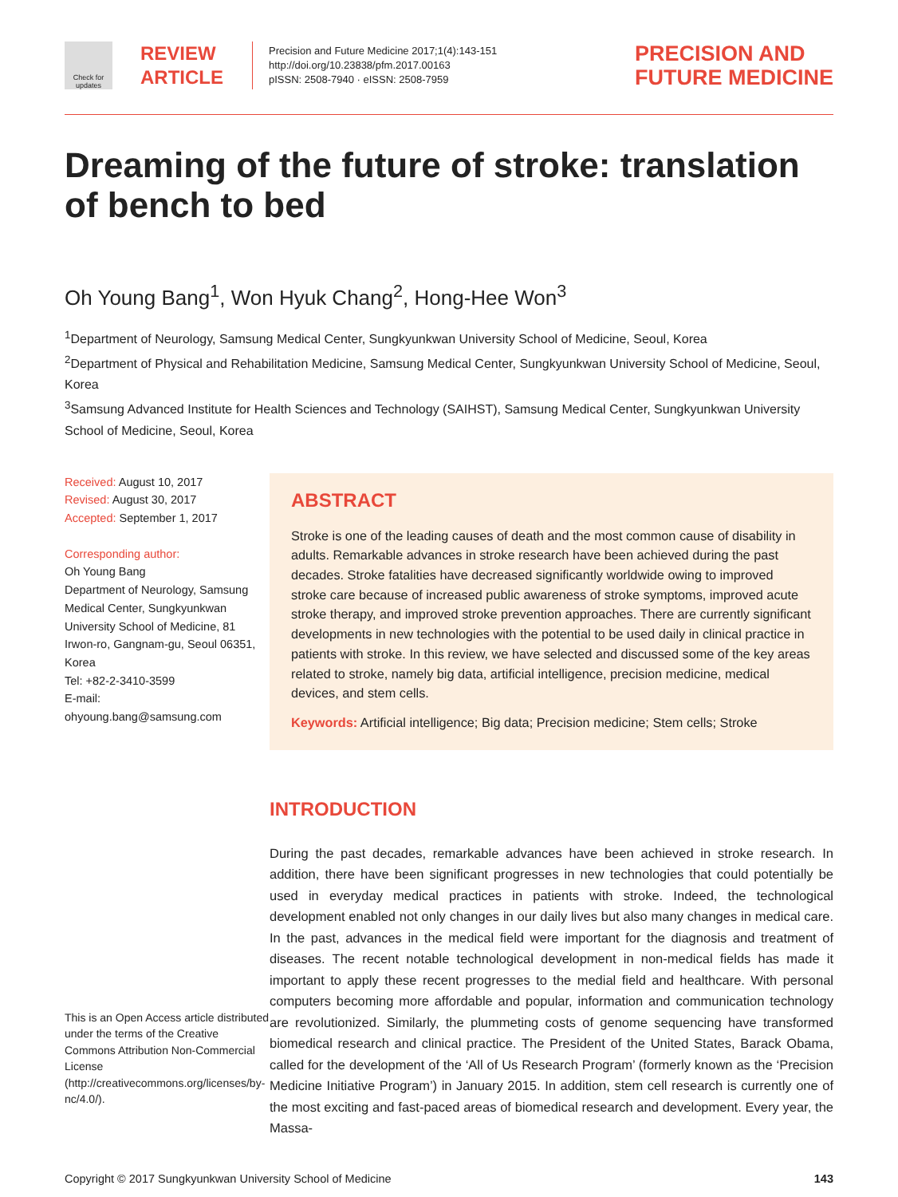Check for updates
REVIEW
ARTICLE
Precision and Future Medicine 2017;1(4):143-151
http://doi.org/10.23838/pfm.2017.00163
pISSN: 2508-7940 · eISSN: 2508-7959
PRECISION AND
FUTURE MEDICINE
Dreaming of the future of stroke: translation of bench to bed
Oh Young Bang<sup>1</sup>, Won Hyuk Chang<sup>2</sup>, Hong-Hee Won<sup>3</sup>
<sup>1</sup> Department of Neurology, Samsung Medical Center, Sungkyunkwan University School of Medicine, Seoul, Korea
<sup>2</sup> Department of Physical and Rehabilitation Medicine, Samsung Medical Center, Sungkyunkwan University School of Medicine, Seoul, Korea
<sup>3</sup> Samsung Advanced Institute for Health Sciences and Technology (SAIHST), Samsung Medical Center, Sungkyunkwan University School of Medicine, Seoul, Korea
Received: August 10, 2017
Revised: August 30, 2017
Accepted: September 1, 2017
Corresponding author:
Oh Young Bang
Department of Neurology, Samsung Medical Center, Sungkyunkwan University School of Medicine, 81 Irwon-ro, Gangnam-gu, Seoul 06351, Korea
Tel: +82-2-3410-3599
E-mail:
ohyoung.bang@samsung.com
This is an Open Access article distributed under the terms of the Creative Commons Attribution Non-Commercial License (http://creativecommons.org/licenses/by-nc/4.0/).
ABSTRACT
Stroke is one of the leading causes of death and the most common cause of disability in adults. Remarkable advances in stroke research have been achieved during the past decades. Stroke fatalities have decreased significantly worldwide owing to improved stroke care because of increased public awareness of stroke symptoms, improved acute stroke therapy, and improved stroke prevention approaches. There are currently significant developments in new technologies with the potential to be used daily in clinical practice in patients with stroke. In this review, we have selected and discussed some of the key areas related to stroke, namely big data, artificial intelligence, precision medicine, medical devices, and stem cells.
Keywords: Artificial intelligence; Big data; Precision medicine; Stem cells; Stroke
INTRODUCTION
During the past decades, remarkable advances have been achieved in stroke research. In addition, there have been significant progresses in new technologies that could potentially be used in everyday medical practices in patients with stroke. Indeed, the technological development enabled not only changes in our daily lives but also many changes in medical care. In the past, advances in the medical field were important for the diagnosis and treatment of diseases. The recent notable technological development in non-medical fields has made it important to apply these recent progresses to the medial field and healthcare. With personal computers becoming more affordable and popular, information and communication technology are revolutionized. Similarly, the plummeting costs of genome sequencing have transformed biomedical research and clinical practice. The President of the United States, Barack Obama, called for the development of the ‘All of Us Research Program’ (formerly known as the ‘Precision Medicine Initiative Program’) in January 2015. In addition, stem cell research is currently one of the most exciting and fast-paced areas of biomedical research and development. Every year, the Massa-
Copyright © 2017 Sungkyunkwan University School of Medicine 143